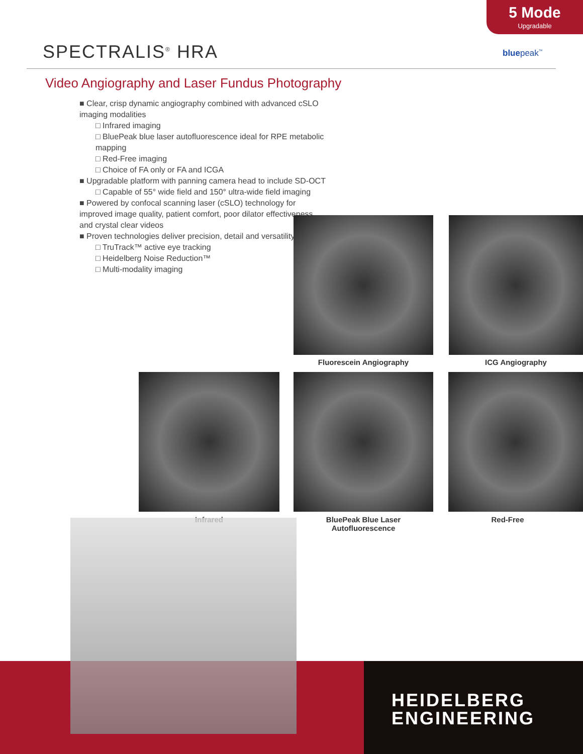5 Mode
Upgradable
SPECTRALIS<sup>®</sup> HRA bluepeak<sup>™</sup>
Video Angiography and Laser Fundus Photography
■ Clear, crisp dynamic angiography combined with advanced cSLO imaging modalities
□ Infrared imaging
□ BluePeak blue laser autofluorescence ideal for RPE metabolic mapping
□ Red-Free imaging
□ Choice of FA only or FA and ICGA
■ Upgradable platform with panning camera head to include SD-OCT
□ Capable of 55° wide field and 150° ultra-wide field imaging
■ Powered by confocal scanning laser (cSLO) technology for improved image quality, patient comfort, poor dilator effectiveness and crystal clear videos
■ Proven technologies deliver precision, detail and versatility.
□ TruTrack™ active eye tracking
□ Heidelberg Noise Reduction™
□ Multi-modality imaging
Fluorescein Angiography ICG Angiography
Infrared
BluePeak Blue Laser Autofluorescence
Red-Free
HEIDELBERG
ENGINEERING